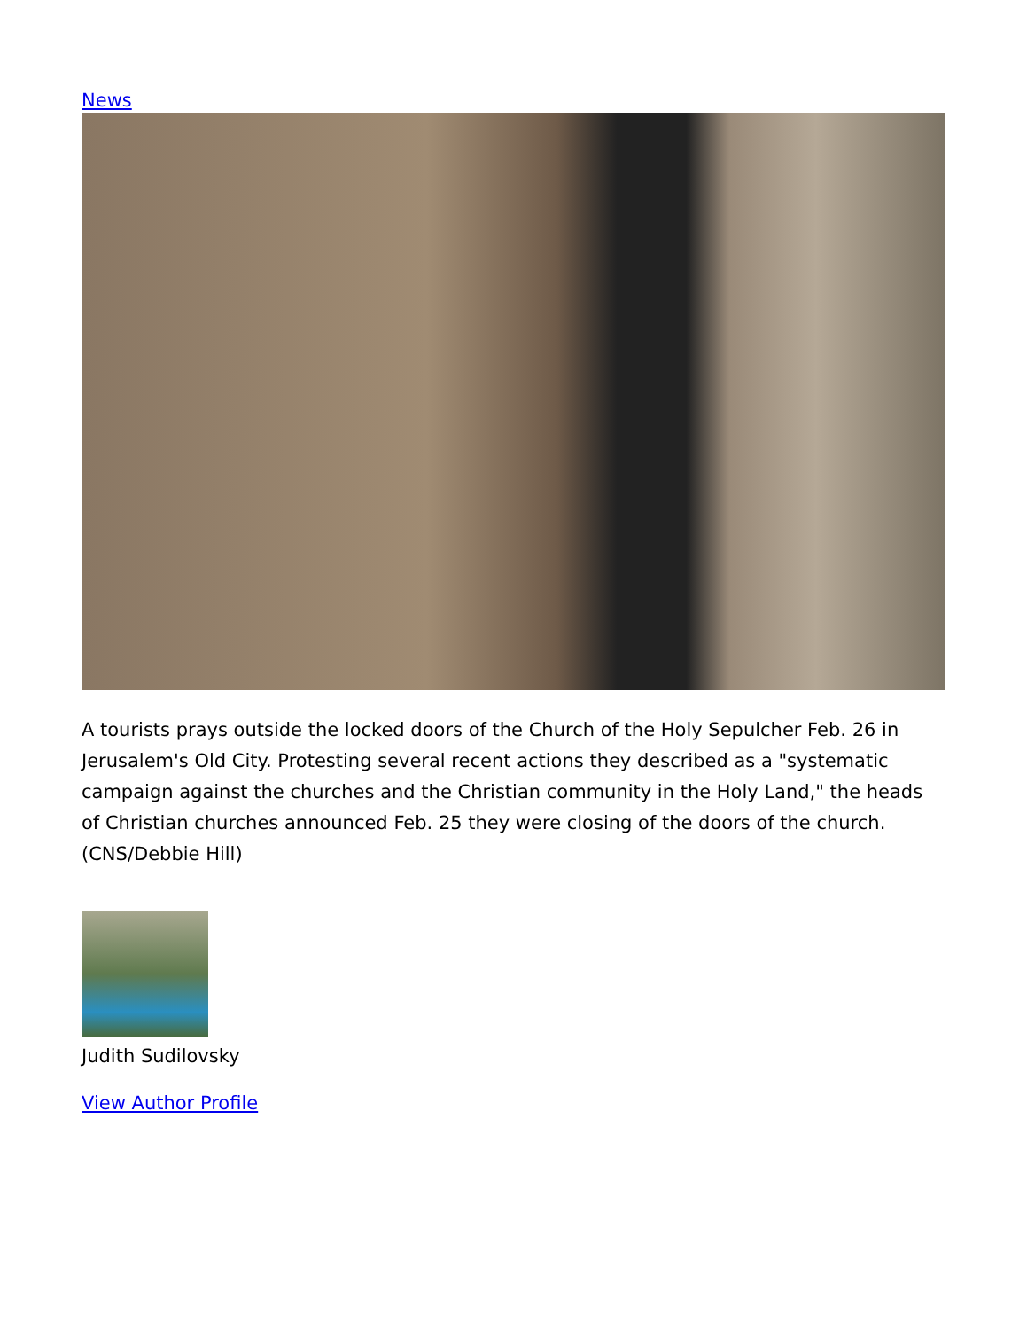News
A tourists prays outside the locked doors of the Church of the Holy Sepulcher Feb. 26 in Jerusalem's Old City. Protesting several recent actions they described as a "systematic campaign against the churches and the Christian community in the Holy Land," the heads of Christian churches announced Feb. 25 they were closing of the doors of the church. (CNS/Debbie Hill)
Judith Sudilovsky
View Author Profile